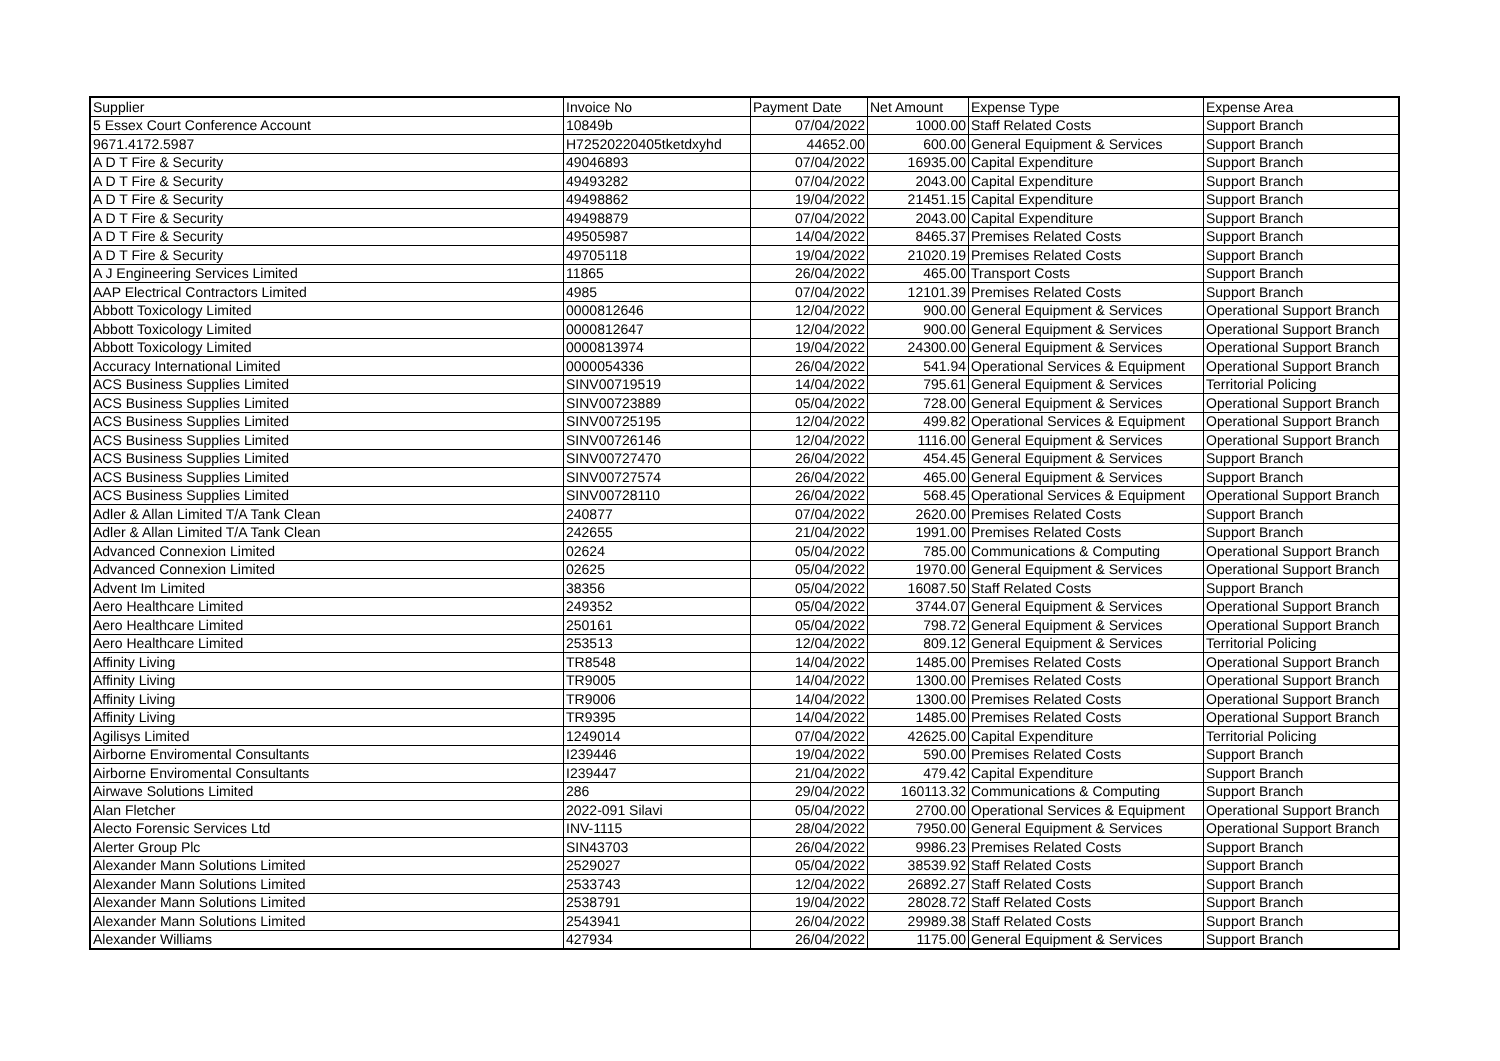| Supplier | Invoice No | Payment Date | Net Amount | Expense Type | Expense Area |
| --- | --- | --- | --- | --- | --- |
| 5 Essex Court Conference Account | 10849b | 07/04/2022 | 1000.00 | Staff Related Costs | Support Branch |
| 9671.4172.5987 | H72520220405tketdxyhd | 44652.00 | 600.00 | General Equipment & Services | Support Branch |
| A D T Fire & Security | 49046893 | 07/04/2022 | 16935.00 | Capital Expenditure | Support Branch |
| A D T Fire & Security | 49493282 | 07/04/2022 | 2043.00 | Capital Expenditure | Support Branch |
| A D T Fire & Security | 49498862 | 19/04/2022 | 21451.15 | Capital Expenditure | Support Branch |
| A D T Fire & Security | 49498879 | 07/04/2022 | 2043.00 | Capital Expenditure | Support Branch |
| A D T Fire & Security | 49505987 | 14/04/2022 | 8465.37 | Premises Related Costs | Support Branch |
| A D T Fire & Security | 49705118 | 19/04/2022 | 21020.19 | Premises Related Costs | Support Branch |
| A J Engineering Services Limited | 11865 | 26/04/2022 | 465.00 | Transport Costs | Support Branch |
| AAP Electrical Contractors Limited | 4985 | 07/04/2022 | 12101.39 | Premises Related Costs | Support Branch |
| Abbott Toxicology Limited | 0000812646 | 12/04/2022 | 900.00 | General Equipment & Services | Operational Support Branch |
| Abbott Toxicology Limited | 0000812647 | 12/04/2022 | 900.00 | General Equipment & Services | Operational Support Branch |
| Abbott Toxicology Limited | 0000813974 | 19/04/2022 | 24300.00 | General Equipment & Services | Operational Support Branch |
| Accuracy International Limited | 0000054336 | 26/04/2022 | 541.94 | Operational Services & Equipment | Operational Support Branch |
| ACS Business Supplies Limited | SINV00719519 | 14/04/2022 | 795.61 | General Equipment & Services | Territorial Policing |
| ACS Business Supplies Limited | SINV00723889 | 05/04/2022 | 728.00 | General Equipment & Services | Operational Support Branch |
| ACS Business Supplies Limited | SINV00725195 | 12/04/2022 | 499.82 | Operational Services & Equipment | Operational Support Branch |
| ACS Business Supplies Limited | SINV00726146 | 12/04/2022 | 1116.00 | General Equipment & Services | Operational Support Branch |
| ACS Business Supplies Limited | SINV00727470 | 26/04/2022 | 454.45 | General Equipment & Services | Support Branch |
| ACS Business Supplies Limited | SINV00727574 | 26/04/2022 | 465.00 | General Equipment & Services | Support Branch |
| ACS Business Supplies Limited | SINV00728110 | 26/04/2022 | 568.45 | Operational Services & Equipment | Operational Support Branch |
| Adler & Allan Limited T/A Tank Clean | 240877 | 07/04/2022 | 2620.00 | Premises Related Costs | Support Branch |
| Adler & Allan Limited T/A Tank Clean | 242655 | 21/04/2022 | 1991.00 | Premises Related Costs | Support Branch |
| Advanced Connexion Limited | 02624 | 05/04/2022 | 785.00 | Communications & Computing | Operational Support Branch |
| Advanced Connexion Limited | 02625 | 05/04/2022 | 1970.00 | General Equipment & Services | Operational Support Branch |
| Advent Im Limited | 38356 | 05/04/2022 | 16087.50 | Staff Related Costs | Support Branch |
| Aero Healthcare Limited | 249352 | 05/04/2022 | 3744.07 | General Equipment & Services | Operational Support Branch |
| Aero Healthcare Limited | 250161 | 05/04/2022 | 798.72 | General Equipment & Services | Operational Support Branch |
| Aero Healthcare Limited | 253513 | 12/04/2022 | 809.12 | General Equipment & Services | Territorial Policing |
| Affinity Living | TR8548 | 14/04/2022 | 1485.00 | Premises Related Costs | Operational Support Branch |
| Affinity Living | TR9005 | 14/04/2022 | 1300.00 | Premises Related Costs | Operational Support Branch |
| Affinity Living | TR9006 | 14/04/2022 | 1300.00 | Premises Related Costs | Operational Support Branch |
| Affinity Living | TR9395 | 14/04/2022 | 1485.00 | Premises Related Costs | Operational Support Branch |
| Agilisys Limited | 1249014 | 07/04/2022 | 42625.00 | Capital Expenditure | Territorial Policing |
| Airborne Enviromental Consultants | I239446 | 19/04/2022 | 590.00 | Premises Related Costs | Support Branch |
| Airborne Enviromental Consultants | I239447 | 21/04/2022 | 479.42 | Capital Expenditure | Support Branch |
| Airwave Solutions Limited | 286 | 29/04/2022 | 160113.32 | Communications & Computing | Support Branch |
| Alan Fletcher | 2022-091 Silavi | 05/04/2022 | 2700.00 | Operational Services & Equipment | Operational Support Branch |
| Alecto Forensic Services Ltd | INV-1115 | 28/04/2022 | 7950.00 | General Equipment & Services | Operational Support Branch |
| Alerter Group Plc | SIN43703 | 26/04/2022 | 9986.23 | Premises Related Costs | Support Branch |
| Alexander Mann Solutions Limited | 2529027 | 05/04/2022 | 38539.92 | Staff Related Costs | Support Branch |
| Alexander Mann Solutions Limited | 2533743 | 12/04/2022 | 26892.27 | Staff Related Costs | Support Branch |
| Alexander Mann Solutions Limited | 2538791 | 19/04/2022 | 28028.72 | Staff Related Costs | Support Branch |
| Alexander Mann Solutions Limited | 2543941 | 26/04/2022 | 29989.38 | Staff Related Costs | Support Branch |
| Alexander Williams | 427934 | 26/04/2022 | 1175.00 | General Equipment & Services | Support Branch |